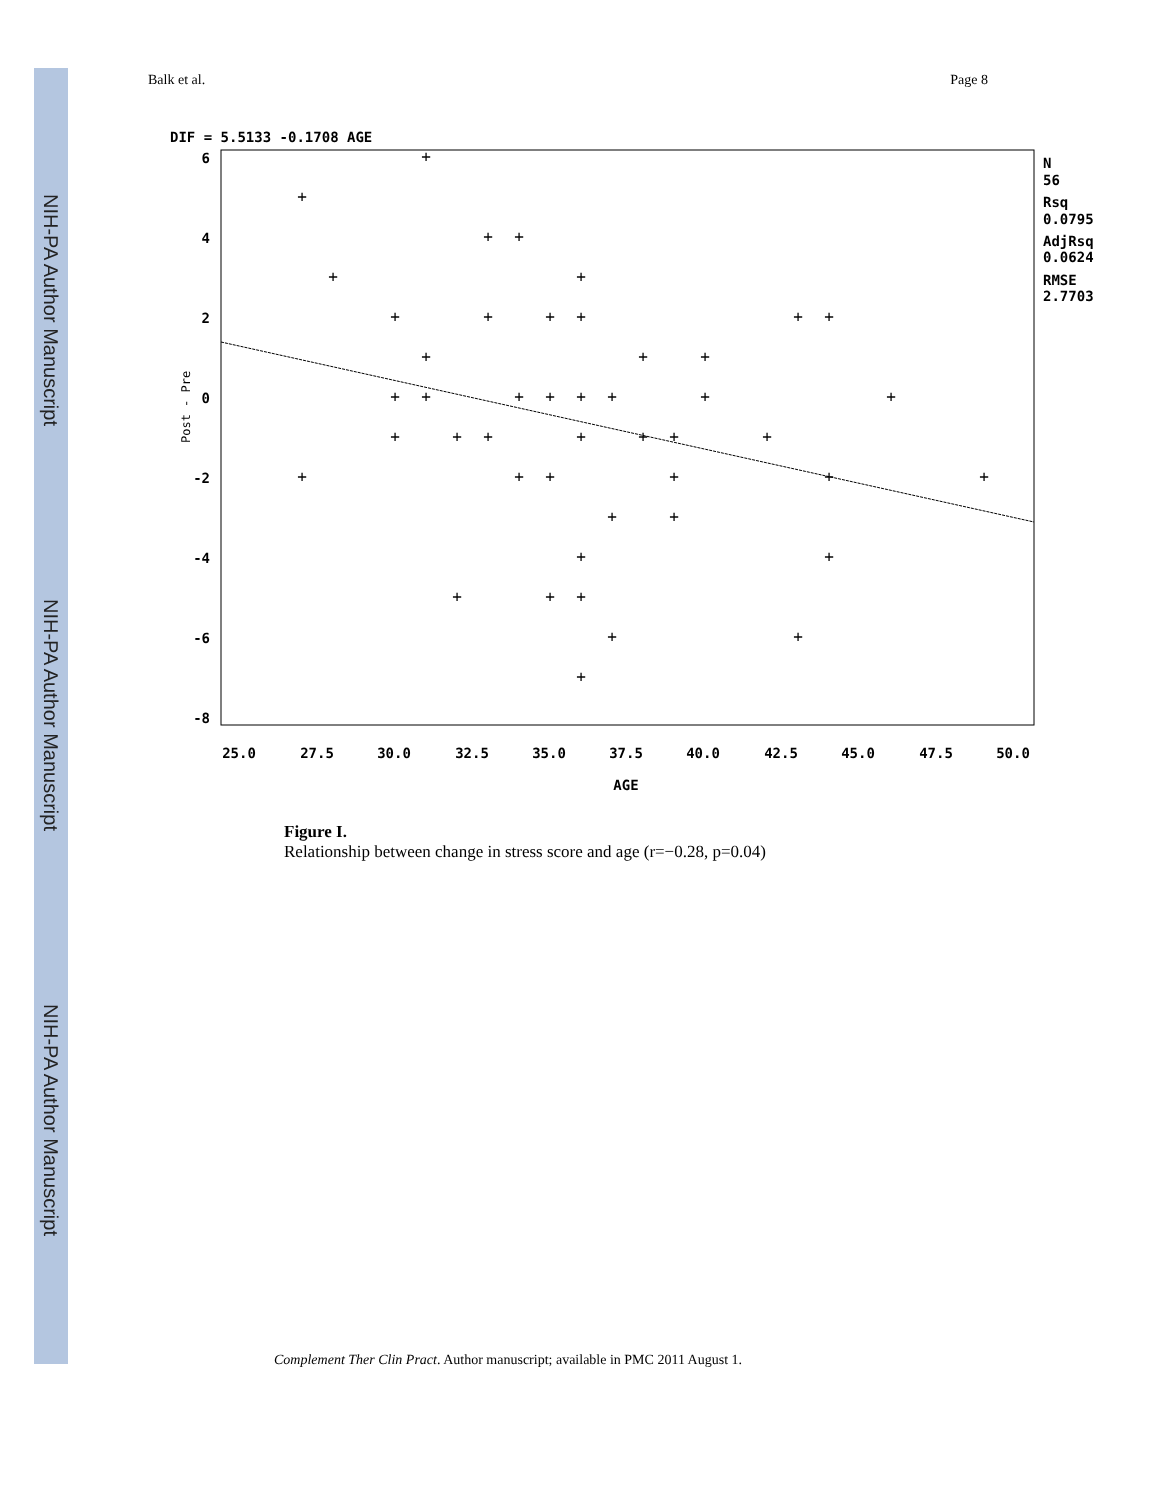NIH-PA Author Manuscript
NIH-PA Author Manuscript
NIH-PA Author Manuscript
Balk et al. Page 8
DIF = 5.5133 -0.1708 AGE
6
4
2
0
-2
-4
-6
-8
Post - Pre
25.0
27.5
30.0
32.5
35.0
37.5
40.0
42.5
45.0
47.5
50.0
AGE
+
+
+
+
+
+
+
+
+
+
+
+
+
+
+
+
+
+
+
+
+
+
+
+
+
+
+
+
+
+
+
+
+
+
+
+
+
+
+
+
+
+
+
+
+
+
N
56
Rsq
0.0795
AdjRsq
0.0624
RMSE
2.7703
Figure I.
Relationship between change in stress score and age (r=−0.28, p=0.04)
Complement Ther Clin Pract. Author manuscript; available in PMC 2011 August 1.